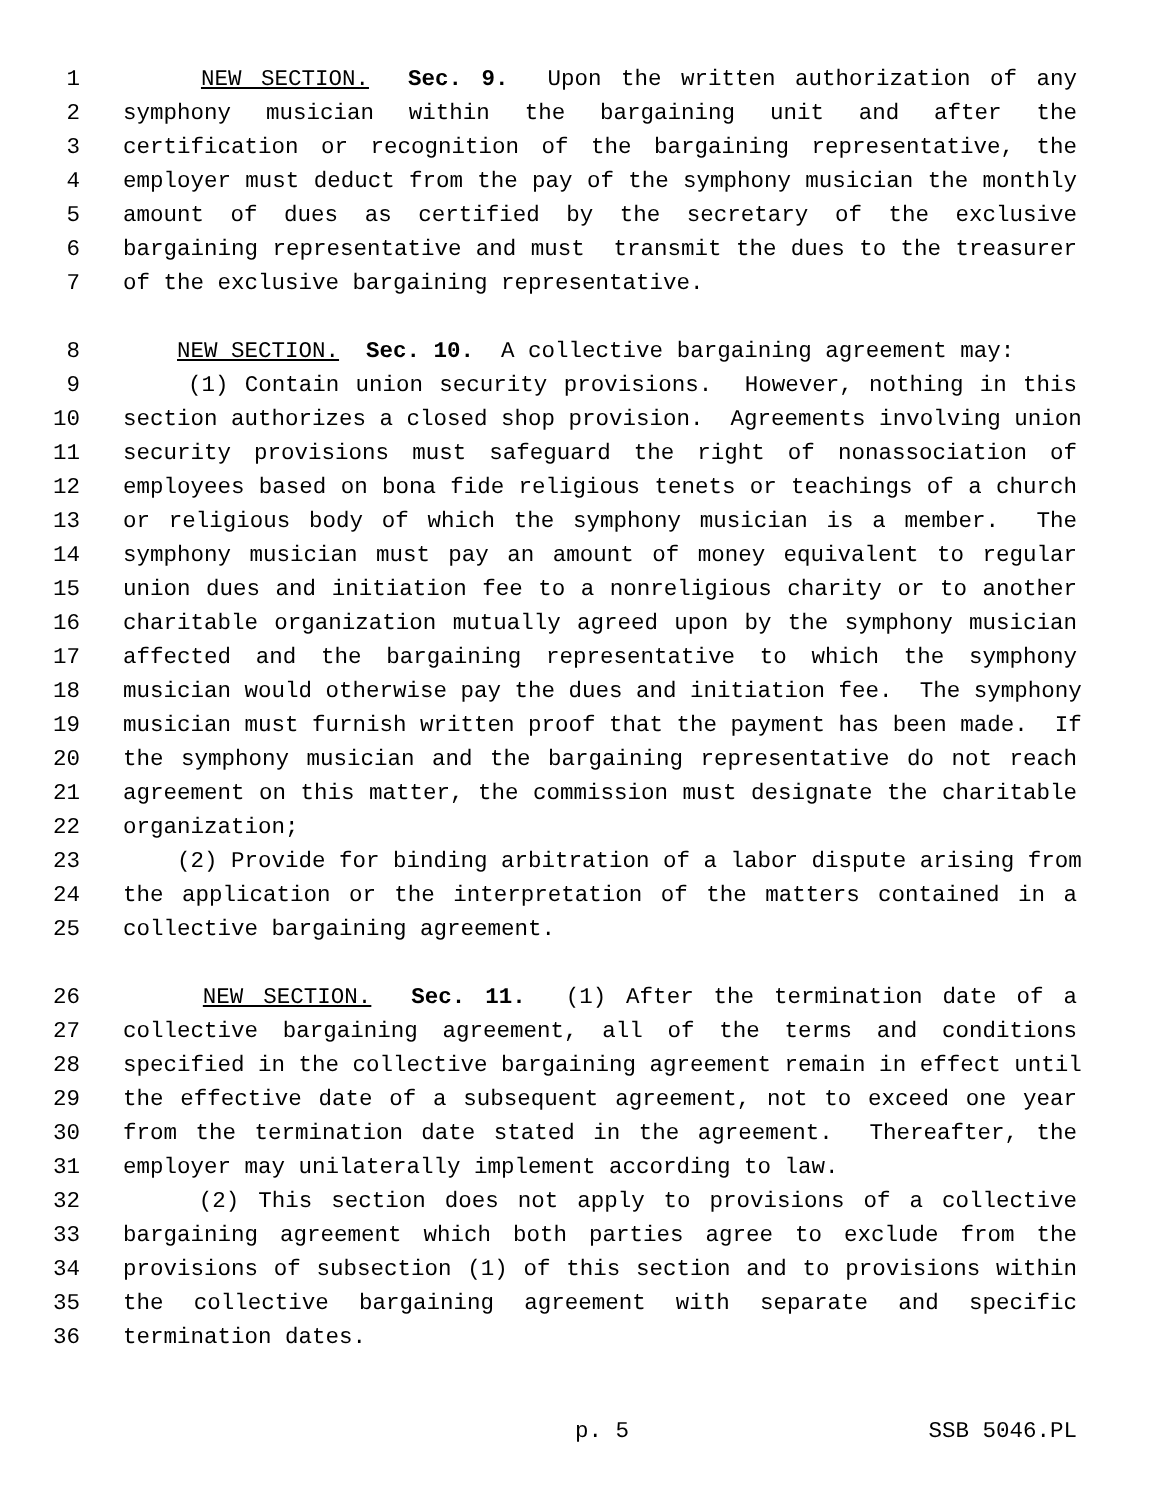1 NEW SECTION. Sec. 9. Upon the written authorization of any
2 symphony musician within the bargaining unit and after the
3 certification or recognition of the bargaining representative, the
4 employer must deduct from the pay of the symphony musician the monthly
5 amount of dues as certified by the secretary of the exclusive
6 bargaining representative and must transmit the dues to the treasurer
7 of the exclusive bargaining representative.
8 NEW SECTION. Sec. 10. A collective bargaining agreement may:
9 (1) Contain union security provisions. However, nothing in this
10 section authorizes a closed shop provision. Agreements involving union
11 security provisions must safeguard the right of nonassociation of
12 employees based on bona fide religious tenets or teachings of a church
13 or religious body of which the symphony musician is a member. The
14 symphony musician must pay an amount of money equivalent to regular
15 union dues and initiation fee to a nonreligious charity or to another
16 charitable organization mutually agreed upon by the symphony musician
17 affected and the bargaining representative to which the symphony
18 musician would otherwise pay the dues and initiation fee. The symphony
19 musician must furnish written proof that the payment has been made. If
20 the symphony musician and the bargaining representative do not reach
21 agreement on this matter, the commission must designate the charitable
22 organization;
23 (2) Provide for binding arbitration of a labor dispute arising from
24 the application or the interpretation of the matters contained in a
25 collective bargaining agreement.
26 NEW SECTION. Sec. 11. (1) After the termination date of a
27 collective bargaining agreement, all of the terms and conditions
28 specified in the collective bargaining agreement remain in effect until
29 the effective date of a subsequent agreement, not to exceed one year
30 from the termination date stated in the agreement. Thereafter, the
31 employer may unilaterally implement according to law.
32 (2) This section does not apply to provisions of a collective
33 bargaining agreement which both parties agree to exclude from the
34 provisions of subsection (1) of this section and to provisions within
35 the collective bargaining agreement with separate and specific
36 termination dates.
p. 5 SSB 5046.PL